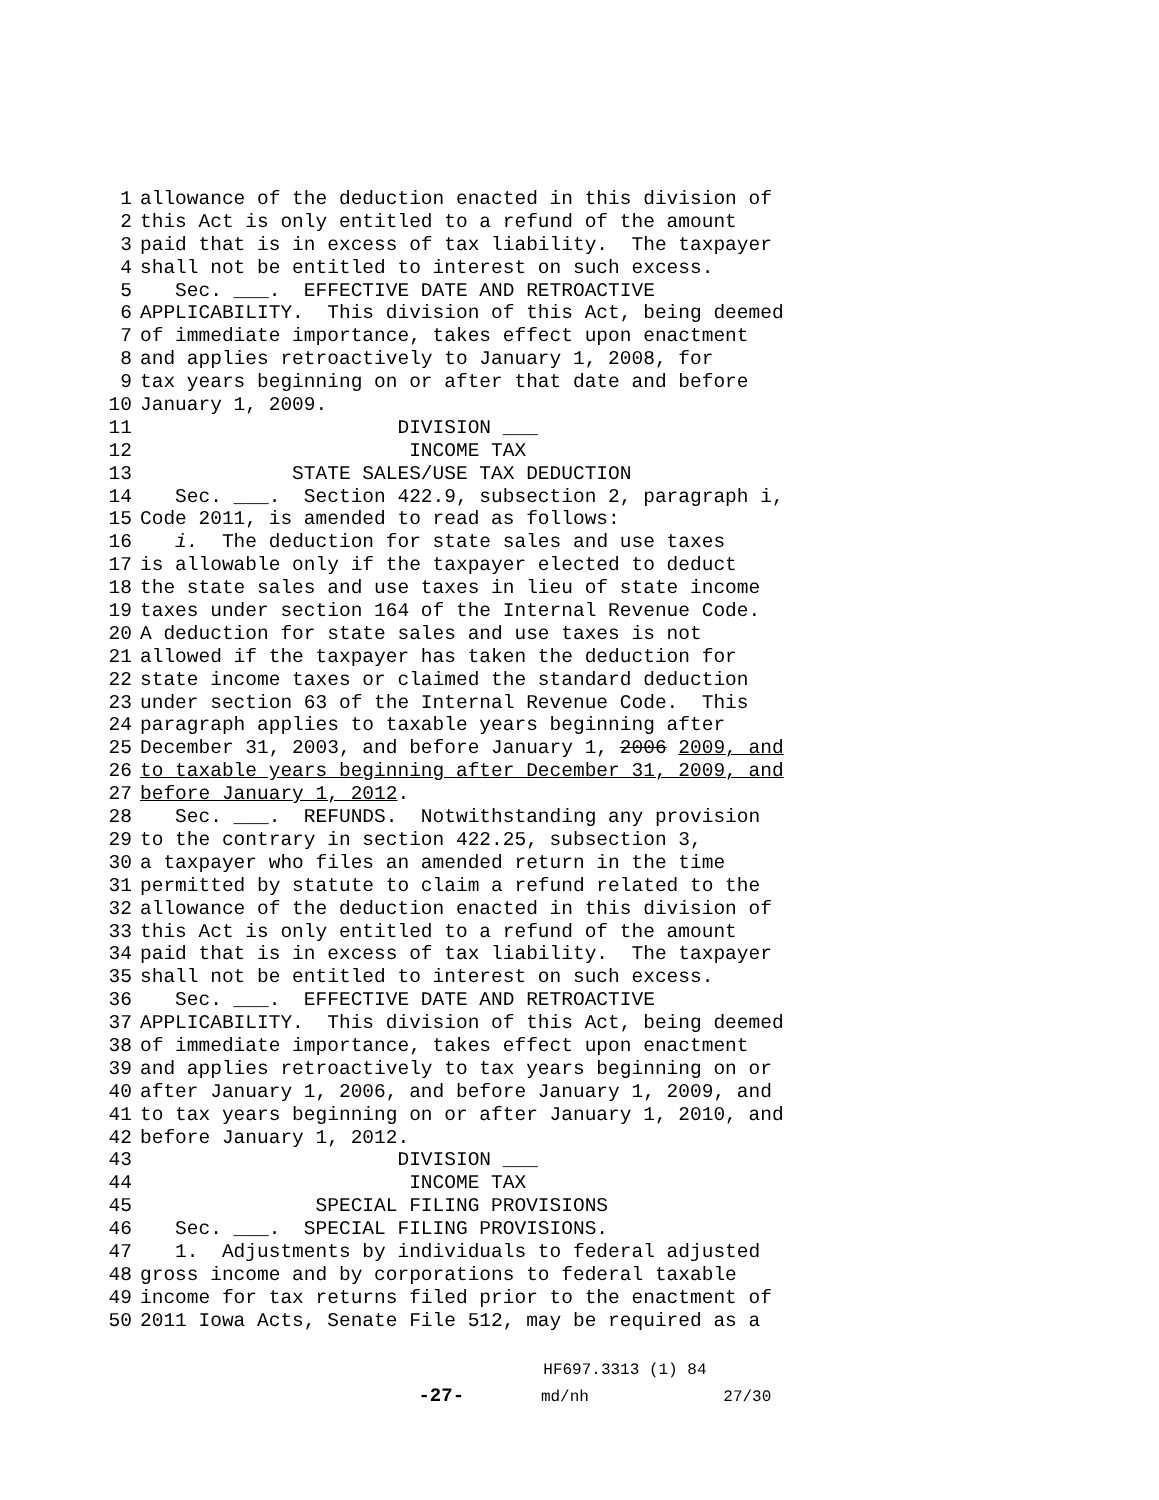1 allowance of the deduction enacted in this division of
2 this Act is only entitled to a refund of the amount
3 paid that is in excess of tax liability. The taxpayer
4 shall not be entitled to interest on such excess.
5 Sec. ___. EFFECTIVE DATE AND RETROACTIVE
6 APPLICABILITY. This division of this Act, being deemed
7 of immediate importance, takes effect upon enactment
8 and applies retroactively to January 1, 2008, for
9 tax years beginning on or after that date and before
10 January 1, 2009.
11 DIVISION ___
12 INCOME TAX
13 STATE SALES/USE TAX DEDUCTION
14 Sec. ___. Section 422.9, subsection 2, paragraph i,
15 Code 2011, is amended to read as follows:
16 i. The deduction for state sales and use taxes
17 is allowable only if the taxpayer elected to deduct
18 the state sales and use taxes in lieu of state income
19 taxes under section 164 of the Internal Revenue Code.
20 A deduction for state sales and use taxes is not
21 allowed if the taxpayer has taken the deduction for
22 state income taxes or claimed the standard deduction
23 under section 63 of the Internal Revenue Code. This
24 paragraph applies to taxable years beginning after
25 December 31, 2003, and before January 1, 2006 2009, and
26 to taxable years beginning after December 31, 2009, and
27 before January 1, 2012.
28 Sec. ___. REFUNDS. Notwithstanding any provision
29 to the contrary in section 422.25, subsection 3,
30 a taxpayer who files an amended return in the time
31 permitted by statute to claim a refund related to the
32 allowance of the deduction enacted in this division of
33 this Act is only entitled to a refund of the amount
34 paid that is in excess of tax liability. The taxpayer
35 shall not be entitled to interest on such excess.
36 Sec. ___. EFFECTIVE DATE AND RETROACTIVE
37 APPLICABILITY. This division of this Act, being deemed
38 of immediate importance, takes effect upon enactment
39 and applies retroactively to tax years beginning on or
40 after January 1, 2006, and before January 1, 2009, and
41 to tax years beginning on or after January 1, 2010, and
42 before January 1, 2012.
43 DIVISION ___
44 INCOME TAX
45 SPECIAL FILING PROVISIONS
46 Sec. ___. SPECIAL FILING PROVISIONS.
47 1. Adjustments by individuals to federal adjusted
48 gross income and by corporations to federal taxable
49 income for tax returns filed prior to the enactment of
50 2011 Iowa Acts, Senate File 512, may be required as a
HF697.3313 (1) 84 -27- md/nh 27/30